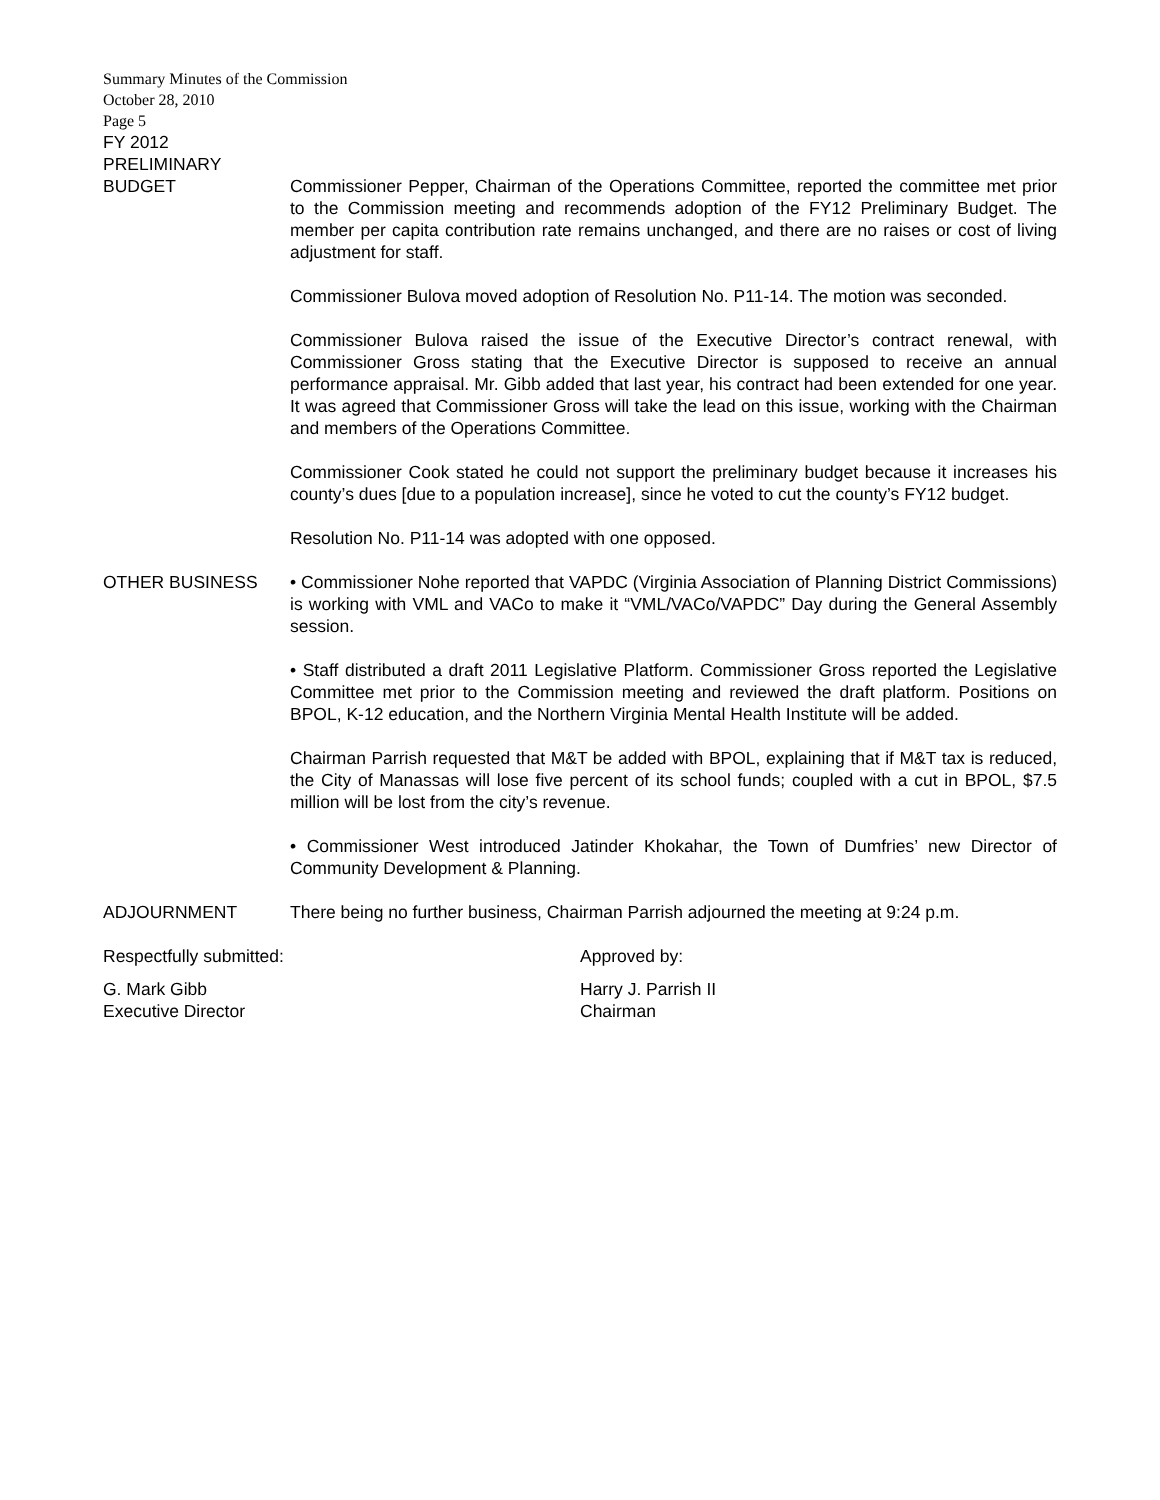Summary Minutes of the Commission
October 28, 2010
Page 5
FY 2012
PRELIMINARY
BUDGET Commissioner Pepper, Chairman of the Operations Committee, reported the committee met prior to the Commission meeting and recommends adoption of the FY12 Preliminary Budget. The member per capita contribution rate remains unchanged, and there are no raises or cost of living adjustment for staff.
Commissioner Bulova moved adoption of Resolution No. P11-14. The motion was seconded.
Commissioner Bulova raised the issue of the Executive Director’s contract renewal, with Commissioner Gross stating that the Executive Director is supposed to receive an annual performance appraisal. Mr. Gibb added that last year, his contract had been extended for one year. It was agreed that Commissioner Gross will take the lead on this issue, working with the Chairman and members of the Operations Committee.
Commissioner Cook stated he could not support the preliminary budget because it increases his county’s dues [due to a population increase], since he voted to cut the county’s FY12 budget.
Resolution No. P11-14 was adopted with one opposed.
OTHER BUSINESS • Commissioner Nohe reported that VAPDC (Virginia Association of Planning District Commissions) is working with VML and VACo to make it “VML/VACo/VAPDC” Day during the General Assembly session.
• Staff distributed a draft 2011 Legislative Platform. Commissioner Gross reported the Legislative Committee met prior to the Commission meeting and reviewed the draft platform. Positions on BPOL, K-12 education, and the Northern Virginia Mental Health Institute will be added.
Chairman Parrish requested that M&T be added with BPOL, explaining that if M&T tax is reduced, the City of Manassas will lose five percent of its school funds; coupled with a cut in BPOL, $7.5 million will be lost from the city’s revenue.
• Commissioner West introduced Jatinder Khokahar, the Town of Dumfries’ new Director of Community Development & Planning.
ADJOURNMENT There being no further business, Chairman Parrish adjourned the meeting at 9:24 p.m.
Respectfully submitted: Approved by:
G. Mark Gibb
Executive Director
Harry J. Parrish II
Chairman